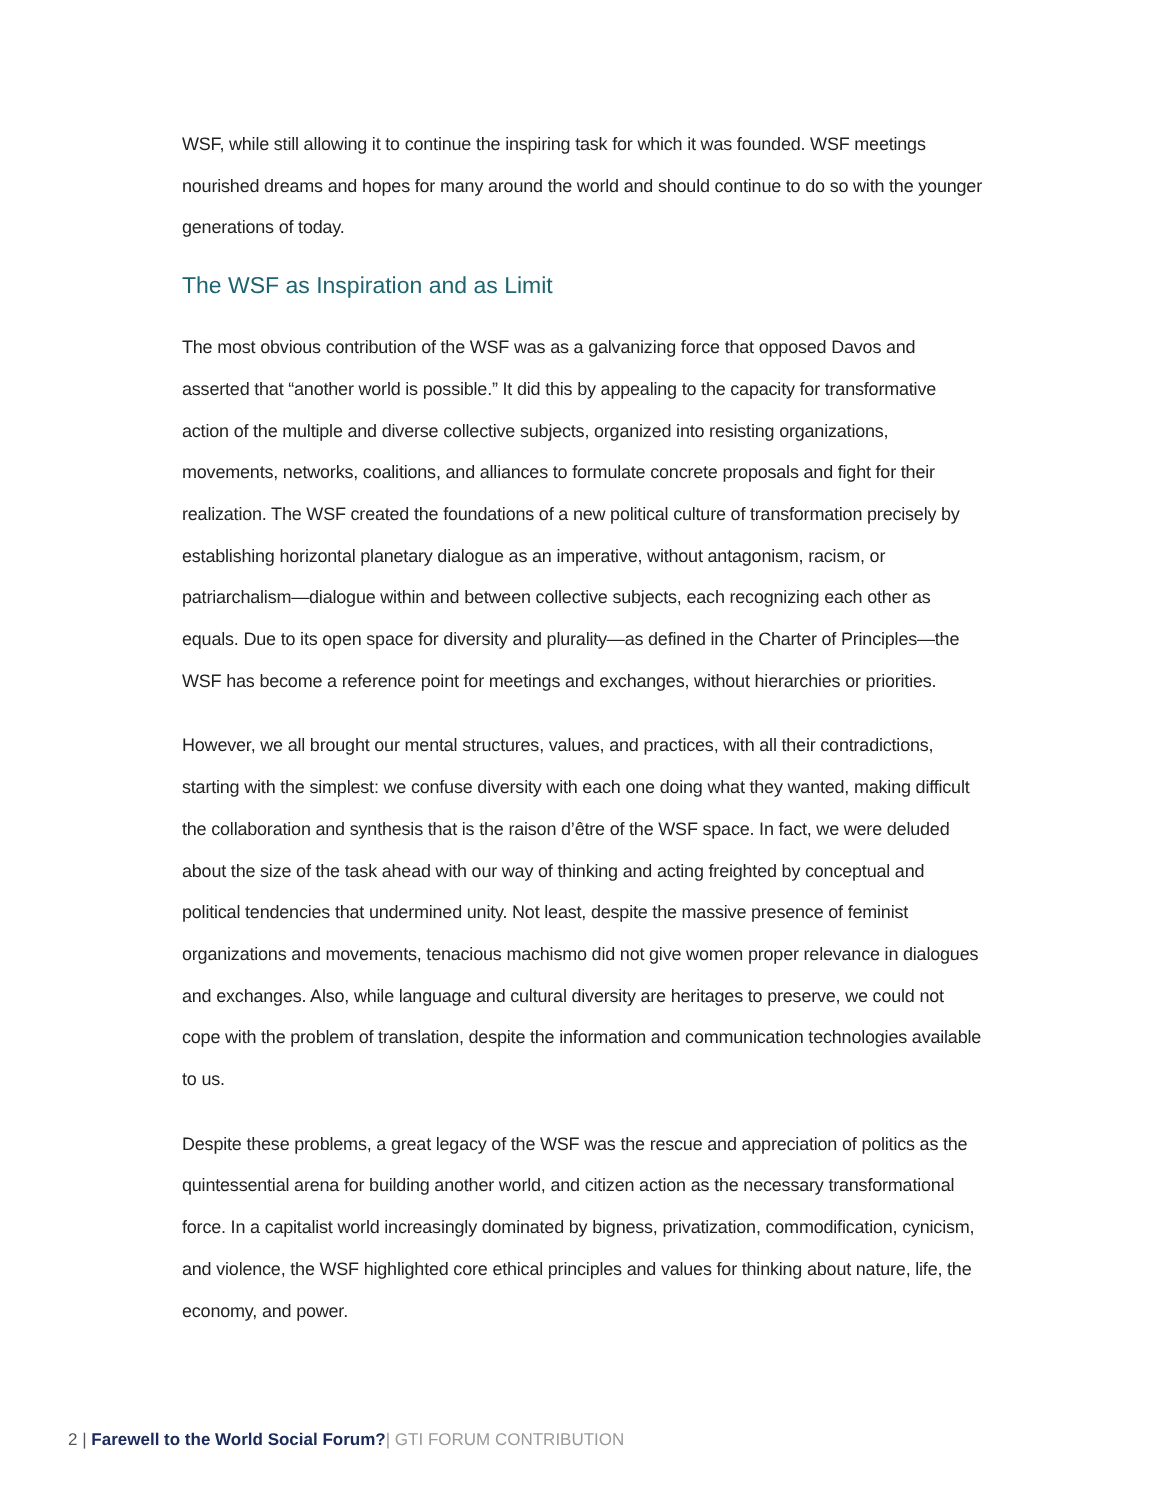WSF, while still allowing it to continue the inspiring task for which it was founded. WSF meetings nourished dreams and hopes for many around the world and should continue to do so with the younger generations of today.
The WSF as Inspiration and as Limit
The most obvious contribution of the WSF was as a galvanizing force that opposed Davos and asserted that “another world is possible.” It did this by appealing to the capacity for transformative action of the multiple and diverse collective subjects, organized into resisting organizations, movements, networks, coalitions, and alliances to formulate concrete proposals and fight for their realization. The WSF created the foundations of a new political culture of transformation precisely by establishing horizontal planetary dialogue as an imperative, without antagonism, racism, or patriarchalism—dialogue within and between collective subjects, each recognizing each other as equals. Due to its open space for diversity and plurality—as defined in the Charter of Principles—the WSF has become a reference point for meetings and exchanges, without hierarchies or priorities.
However, we all brought our mental structures, values, and practices, with all their contradictions, starting with the simplest: we confuse diversity with each one doing what they wanted, making difficult the collaboration and synthesis that is the raison d’être of the WSF space. In fact, we were deluded about the size of the task ahead with our way of thinking and acting freighted by conceptual and political tendencies that undermined unity. Not least, despite the massive presence of feminist organizations and movements, tenacious machismo did not give women proper relevance in dialogues and exchanges. Also, while language and cultural diversity are heritages to preserve, we could not cope with the problem of translation, despite the information and communication technologies available to us.
Despite these problems, a great legacy of the WSF was the rescue and appreciation of politics as the quintessential arena for building another world, and citizen action as the necessary transformational force. In a capitalist world increasingly dominated by bigness, privatization, commodification, cynicism, and violence, the WSF highlighted core ethical principles and values for thinking about nature, life, the economy, and power.
2 | Farewell to the World Social Forum?| GTI FORUM CONTRIBUTION